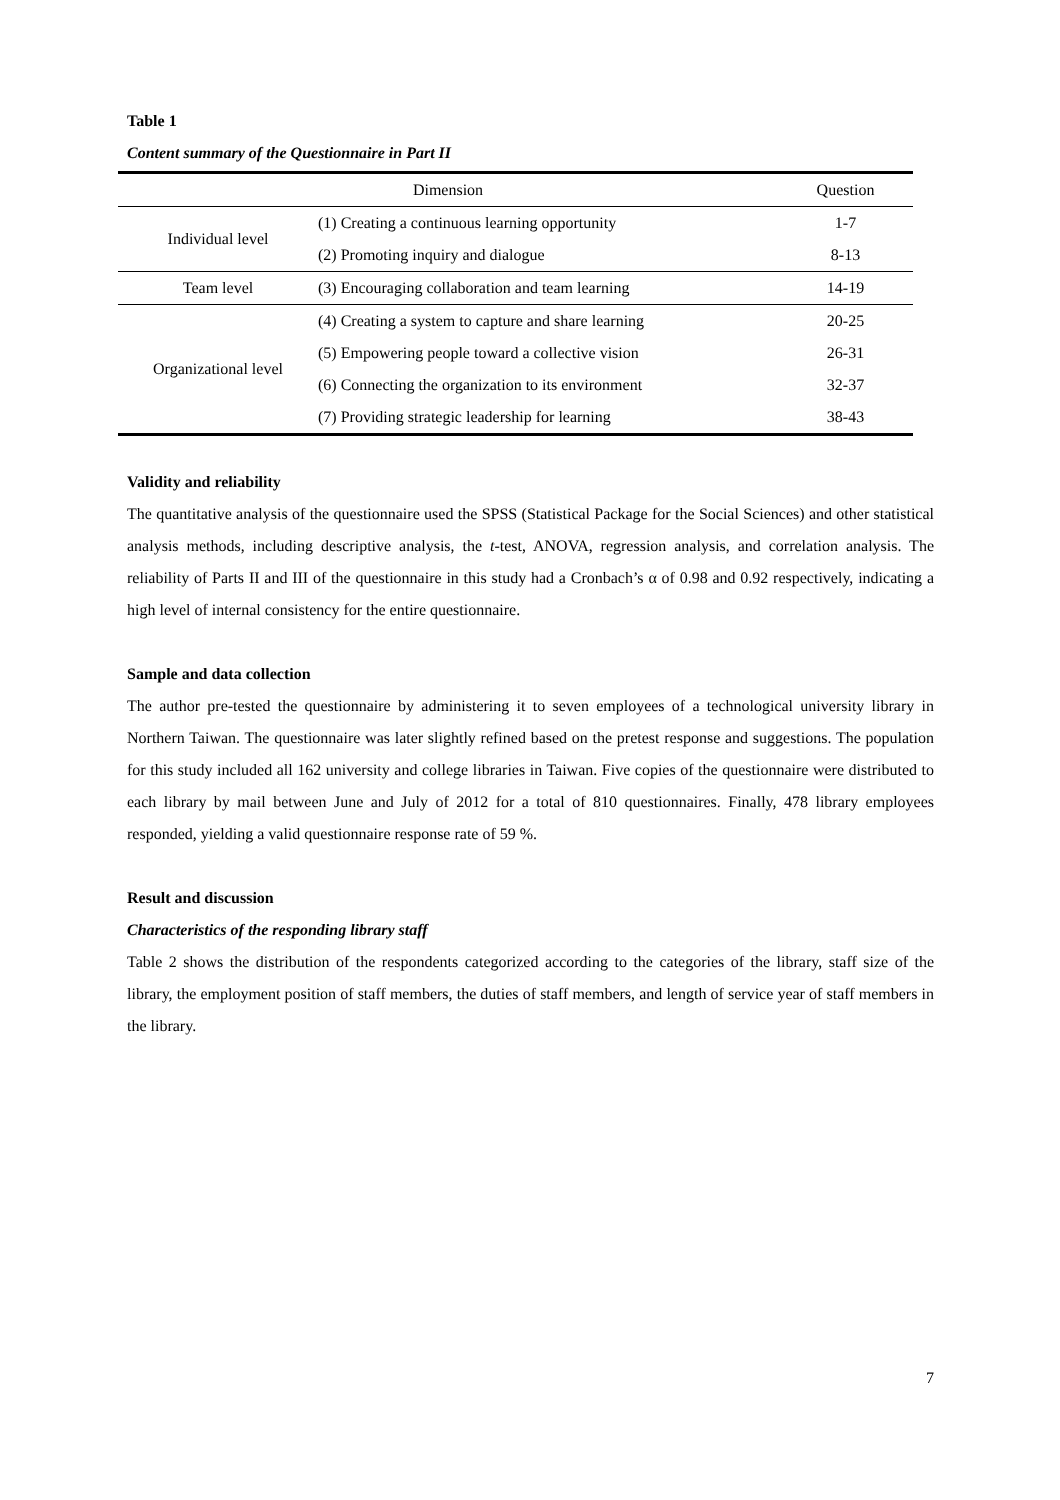Table 1
Content summary of the Questionnaire in Part II
| Dimension | | Question |
| --- | --- | --- |
| Individual level | (1) Creating a continuous learning opportunity | 1-7 |
| | (2) Promoting inquiry and dialogue | 8-13 |
| Team level | (3) Encouraging collaboration and team learning | 14-19 |
| Organizational level | (4) Creating a system to capture and share learning | 20-25 |
| | (5) Empowering people toward a collective vision | 26-31 |
| | (6) Connecting the organization to its environment | 32-37 |
| | (7) Providing strategic leadership for learning | 38-43 |
Validity and reliability
The quantitative analysis of the questionnaire used the SPSS (Statistical Package for the Social Sciences) and other statistical analysis methods, including descriptive analysis, the t-test, ANOVA, regression analysis, and correlation analysis. The reliability of Parts II and III of the questionnaire in this study had a Cronbach’s α of 0.98 and 0.92 respectively, indicating a high level of internal consistency for the entire questionnaire.
Sample and data collection
The author pre-tested the questionnaire by administering it to seven employees of a technological university library in Northern Taiwan. The questionnaire was later slightly refined based on the pretest response and suggestions. The population for this study included all 162 university and college libraries in Taiwan. Five copies of the questionnaire were distributed to each library by mail between June and July of 2012 for a total of 810 questionnaires. Finally, 478 library employees responded, yielding a valid questionnaire response rate of 59 %.
Result and discussion
Characteristics of the responding library staff
Table 2 shows the distribution of the respondents categorized according to the categories of the library, staff size of the library, the employment position of staff members, the duties of staff members, and length of service year of staff members in the library.
7